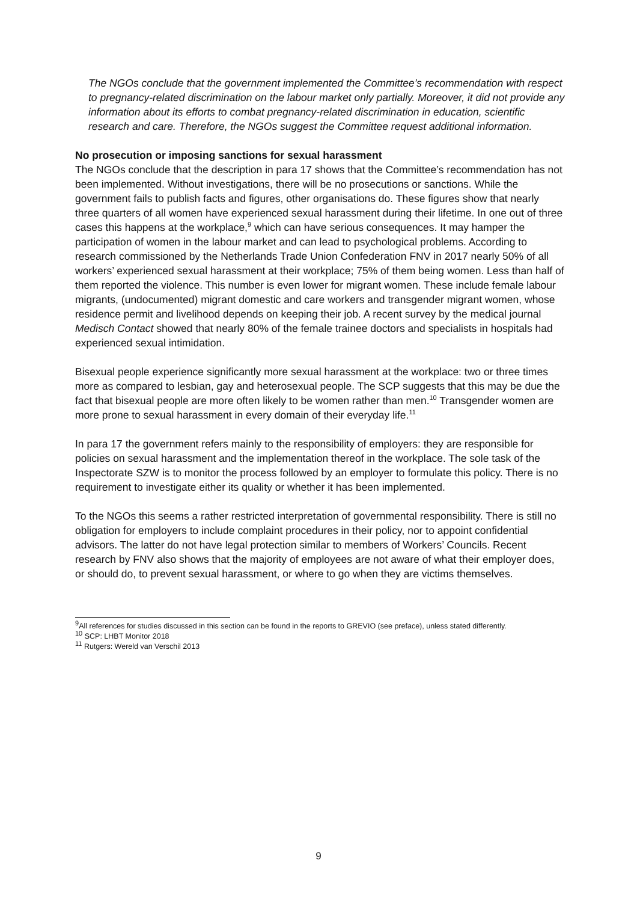The NGOs conclude that the government implemented the Committee’s recommendation with respect to pregnancy-related discrimination on the labour market only partially. Moreover, it did not provide any information about its efforts to combat pregnancy-related discrimination in education, scientific research and care. Therefore, the NGOs suggest the Committee request additional information.
No prosecution or imposing sanctions for sexual harassment
The NGOs conclude that the description in para 17 shows that the Committee’s recommendation has not been implemented. Without investigations, there will be no prosecutions or sanctions. While the government fails to publish facts and figures, other organisations do. These figures show that nearly three quarters of all women have experienced sexual harassment during their lifetime. In one out of three cases this happens at the workplace,<sup>9</sup> which can have serious consequences. It may hamper the participation of women in the labour market and can lead to psychological problems. According to research commissioned by the Netherlands Trade Union Confederation FNV in 2017 nearly 50% of all workers’ experienced sexual harassment at their workplace; 75% of them being women. Less than half of them reported the violence. This number is even lower for migrant women. These include female labour migrants, (undocumented) migrant domestic and care workers and transgender migrant women, whose residence permit and livelihood depends on keeping their job. A recent survey by the medical journal Medisch Contact showed that nearly 80% of the female trainee doctors and specialists in hospitals had experienced sexual intimidation.
Bisexual people experience significantly more sexual harassment at the workplace: two or three times more as compared to lesbian, gay and heterosexual people. The SCP suggests that this may be due the fact that bisexual people are more often likely to be women rather than men.<sup>10</sup> Transgender women are more prone to sexual harassment in every domain of their everyday life.<sup>11</sup>
In para 17 the government refers mainly to the responsibility of employers: they are responsible for policies on sexual harassment and the implementation thereof in the workplace. The sole task of the Inspectorate SZW is to monitor the process followed by an employer to formulate this policy. There is no requirement to investigate either its quality or whether it has been implemented.
To the NGOs this seems a rather restricted interpretation of governmental responsibility. There is still no obligation for employers to include complaint procedures in their policy, nor to appoint confidential advisors. The latter do not have legal protection similar to members of Workers’ Councils. Recent research by FNV also shows that the majority of employees are not aware of what their employer does, or should do, to prevent sexual harassment, or where to go when they are victims themselves.
<sup>9</sup> All references for studies discussed in this section can be found in the reports to GREVIO (see preface), unless stated differently.
<sup>10</sup> SCP: LHBT Monitor 2018
<sup>11</sup> Rutgers: Wereld van Verschil 2013
9